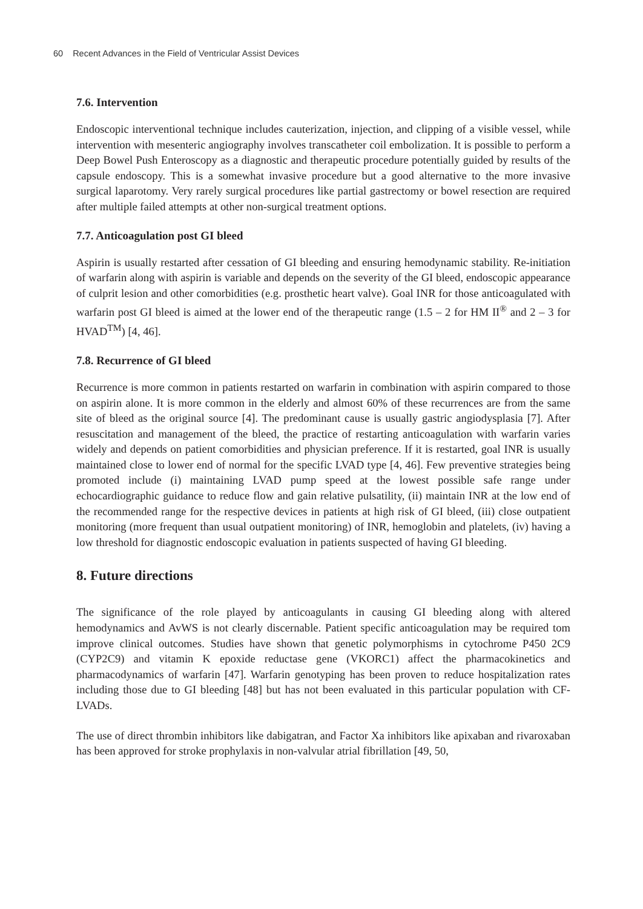60 Recent Advances in the Field of Ventricular Assist Devices
7.6. Intervention
Endoscopic interventional technique includes cauterization, injection, and clipping of a visible vessel, while intervention with mesenteric angiography involves transcatheter coil embolization. It is possible to perform a Deep Bowel Push Enteroscopy as a diagnostic and therapeutic procedure potentially guided by results of the capsule endoscopy. This is a somewhat invasive procedure but a good alternative to the more invasive surgical laparotomy. Very rarely surgical procedures like partial gastrectomy or bowel resection are required after multiple failed attempts at other non-surgical treatment options.
7.7. Anticoagulation post GI bleed
Aspirin is usually restarted after cessation of GI bleeding and ensuring hemodynamic stability. Re-initiation of warfarin along with aspirin is variable and depends on the severity of the GI bleed, endoscopic appearance of culprit lesion and other comorbidities (e.g. prosthetic heart valve). Goal INR for those anticoagulated with warfarin post GI bleed is aimed at the lower end of the therapeutic range (1.5 – 2 for HM II<sup>®</sup> and 2 – 3 for HVAD<sup>TM</sup>) [4, 46].
7.8. Recurrence of GI bleed
Recurrence is more common in patients restarted on warfarin in combination with aspirin compared to those on aspirin alone. It is more common in the elderly and almost 60% of these recurrences are from the same site of bleed as the original source [4]. The predominant cause is usually gastric angiodysplasia [7]. After resuscitation and management of the bleed, the practice of restarting anticoagulation with warfarin varies widely and depends on patient comorbidities and physician preference. If it is restarted, goal INR is usually maintained close to lower end of normal for the specific LVAD type [4, 46]. Few preventive strategies being promoted include (i) maintaining LVAD pump speed at the lowest possible safe range under echocardiographic guidance to reduce flow and gain relative pulsatility, (ii) maintain INR at the low end of the recommended range for the respective devices in patients at high risk of GI bleed, (iii) close outpatient monitoring (more frequent than usual outpatient monitoring) of INR, hemoglobin and platelets, (iv) having a low threshold for diagnostic endoscopic evaluation in patients suspected of having GI bleeding.
8. Future directions
The significance of the role played by anticoagulants in causing GI bleeding along with altered hemodynamics and AvWS is not clearly discernable. Patient specific anticoagulation may be required tom improve clinical outcomes. Studies have shown that genetic polymorphisms in cytochrome P450 2C9 (CYP2C9) and vitamin K epoxide reductase gene (VKORC1) affect the pharmacokinetics and pharmacodynamics of warfarin [47]. Warfarin genotyping has been proven to reduce hospitalization rates including those due to GI bleeding [48] but has not been evaluated in this particular population with CF-LVADs.
The use of direct thrombin inhibitors like dabigatran, and Factor Xa inhibitors like apixaban and rivaroxaban has been approved for stroke prophylaxis in non-valvular atrial fibrillation [49, 50,